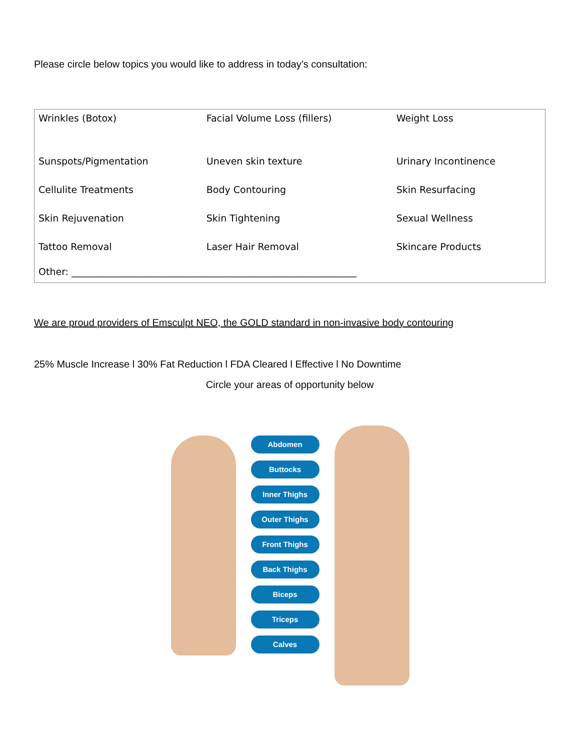Please circle below topics you would like to address in today’s consultation:
| Wrinkles (Botox) | Facial Volume Loss (fillers) | Weight Loss |
| Sunspots/Pigmentation | Uneven skin texture | Urinary Incontinence |
| Cellulite Treatments | Body Contouring | Skin Resurfacing |
| Skin Rejuvenation | Skin Tightening | Sexual Wellness |
| Tattoo Removal | Laser Hair Removal | Skincare Products |
| Other: ____________________________________________________________ | | |
We are proud providers of Emsculpt NEO, the GOLD standard in non-invasive body contouring
25% Muscle Increase l 30% Fat Reduction l FDA Cleared l Effective l No Downtime
Circle your areas of opportunity below
Abdomen
Buttocks
Inner Thighs
Outer Thighs
Front Thighs
Back Thighs
Biceps
Triceps
Calves